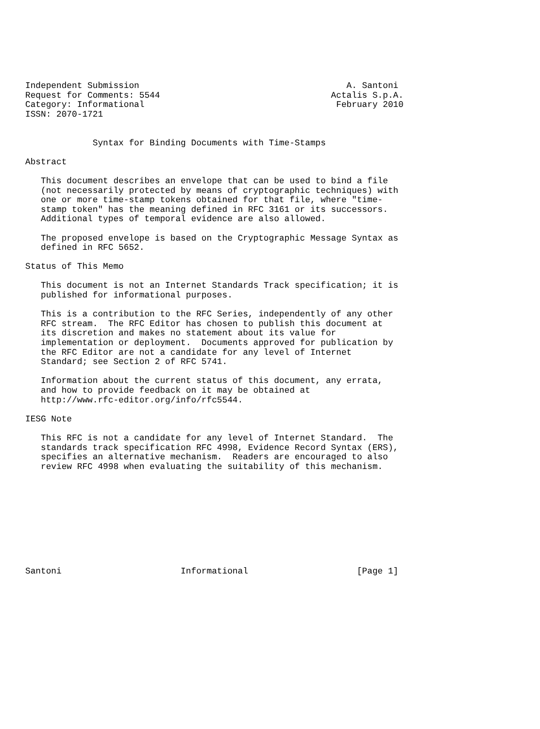Independent Submission                                        A. Santoni
Request for Comments: 5544                                 Actalis S.p.A.
Category: Informational                                     February 2010
ISSN: 2070-1721


             Syntax for Binding Documents with Time-Stamps

Abstract

   This document describes an envelope that can be used to bind a file
   (not necessarily protected by means of cryptographic techniques) with
   one or more time-stamp tokens obtained for that file, where "time-
   stamp token" has the meaning defined in RFC 3161 or its successors.
   Additional types of temporal evidence are also allowed.

   The proposed envelope is based on the Cryptographic Message Syntax as
   defined in RFC 5652.

Status of This Memo

   This document is not an Internet Standards Track specification; it is
   published for informational purposes.

   This is a contribution to the RFC Series, independently of any other
   RFC stream.  The RFC Editor has chosen to publish this document at
   its discretion and makes no statement about its value for
   implementation or deployment.  Documents approved for publication by
   the RFC Editor are not a candidate for any level of Internet
   Standard; see Section 2 of RFC 5741.

   Information about the current status of this document, any errata,
   and how to provide feedback on it may be obtained at
   http://www.rfc-editor.org/info/rfc5544.

IESG Note

   This RFC is not a candidate for any level of Internet Standard.  The
   standards track specification RFC 4998, Evidence Record Syntax (ERS),
   specifies an alternative mechanism.  Readers are encouraged to also
   review RFC 4998 when evaluating the suitability of this mechanism.










Santoni                       Informational                     [Page 1]